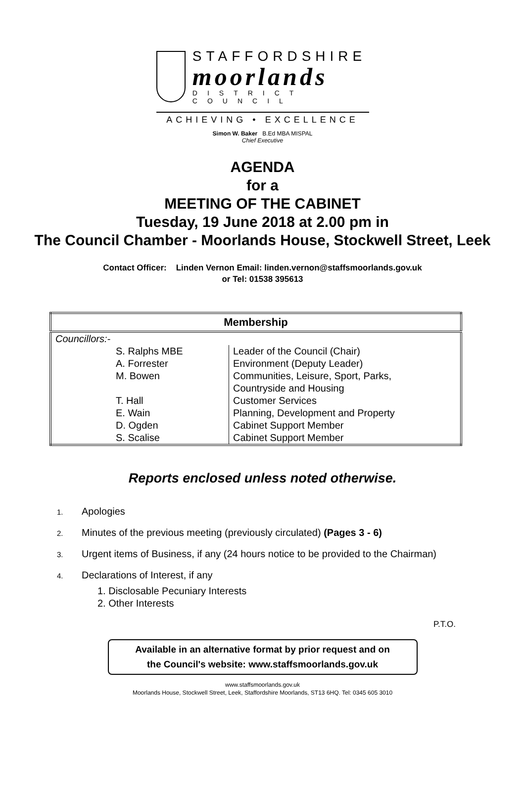STAFFORDSHIRE
moorlands
DISTRICT COUNCIL
ACHIEVING • EXCELLENCE
Simon W. Baker B.Ed MBA MISPAL
Chief Executive
AGENDA
for a
MEETING OF THE CABINET
Tuesday, 19 June 2018 at 2.00 pm in
The Council Chamber - Moorlands House, Stockwell Street, Leek
Contact Officer: Linden Vernon Email: linden.vernon@staffsmoorlands.gov.uk
or Tel: 01538 395613
| Membership | |
| --- | --- |
| Councillors:- | |
| S. Ralphs MBE A. Forrester M. Bowen T. Hall E. Wain D. Ogden S. Scalise | Leader of the Council (Chair) Environment (Deputy Leader) Communities, Leisure, Sport, Parks, Countryside and Housing Customer Services Planning, Development and Property Cabinet Support Member Cabinet Support Member |
Reports enclosed unless noted otherwise.
1. Apologies
2. Minutes of the previous meeting (previously circulated) (Pages 3 - 6)
3. Urgent items of Business, if any (24 hours notice to be provided to the Chairman)
4. Declarations of Interest, if any
1. Disclosable Pecuniary Interests
2. Other Interests
P.T.O.
Available in an alternative format by prior request and on
the Council's website: www.staffsmoorlands.gov.uk
www.staffsmoorlands.gov.uk
Moorlands House, Stockwell Street, Leek, Staffordshire Moorlands, ST13 6HQ. Tel: 0345 605 3010